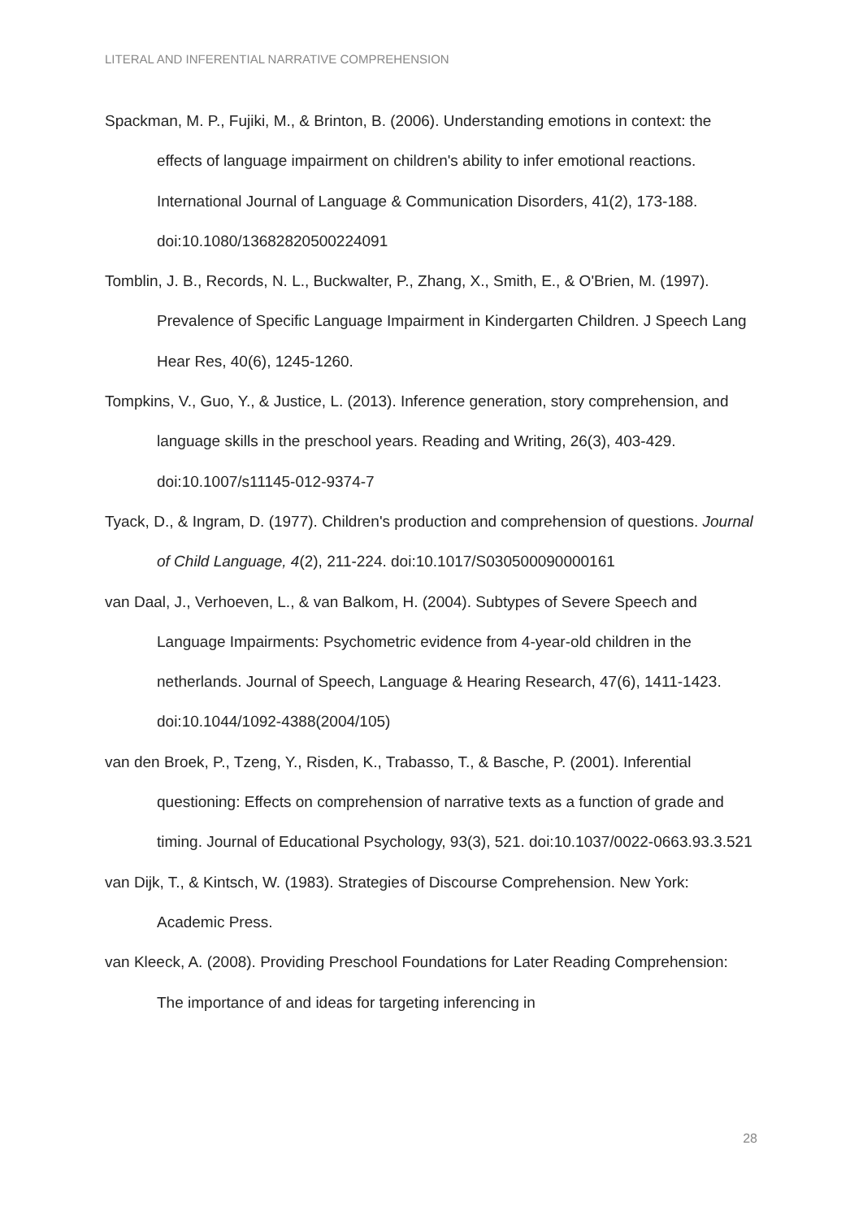LITERAL AND INFERENTIAL NARRATIVE COMPREHENSION
Spackman, M. P., Fujiki, M., & Brinton, B. (2006). Understanding emotions in context: the effects of language impairment on children's ability to infer emotional reactions. International Journal of Language & Communication Disorders, 41(2), 173-188. doi:10.1080/13682820500224091
Tomblin, J. B., Records, N. L., Buckwalter, P., Zhang, X., Smith, E., & O'Brien, M. (1997). Prevalence of Specific Language Impairment in Kindergarten Children. J Speech Lang Hear Res, 40(6), 1245-1260.
Tompkins, V., Guo, Y., & Justice, L. (2013). Inference generation, story comprehension, and language skills in the preschool years. Reading and Writing, 26(3), 403-429. doi:10.1007/s11145-012-9374-7
Tyack, D., & Ingram, D. (1977). Children's production and comprehension of questions. Journal of Child Language, 4(2), 211-224. doi:10.1017/S030500090000161
van Daal, J., Verhoeven, L., & van Balkom, H. (2004). Subtypes of Severe Speech and Language Impairments: Psychometric evidence from 4-year-old children in the netherlands. Journal of Speech, Language & Hearing Research, 47(6), 1411-1423. doi:10.1044/1092-4388(2004/105)
van den Broek, P., Tzeng, Y., Risden, K., Trabasso, T., & Basche, P. (2001). Inferential questioning: Effects on comprehension of narrative texts as a function of grade and timing. Journal of Educational Psychology, 93(3), 521. doi:10.1037/0022-0663.93.3.521
van Dijk, T., & Kintsch, W. (1983). Strategies of Discourse Comprehension. New York: Academic Press.
van Kleeck, A. (2008). Providing Preschool Foundations for Later Reading Comprehension: The importance of and ideas for targeting inferencing in
28